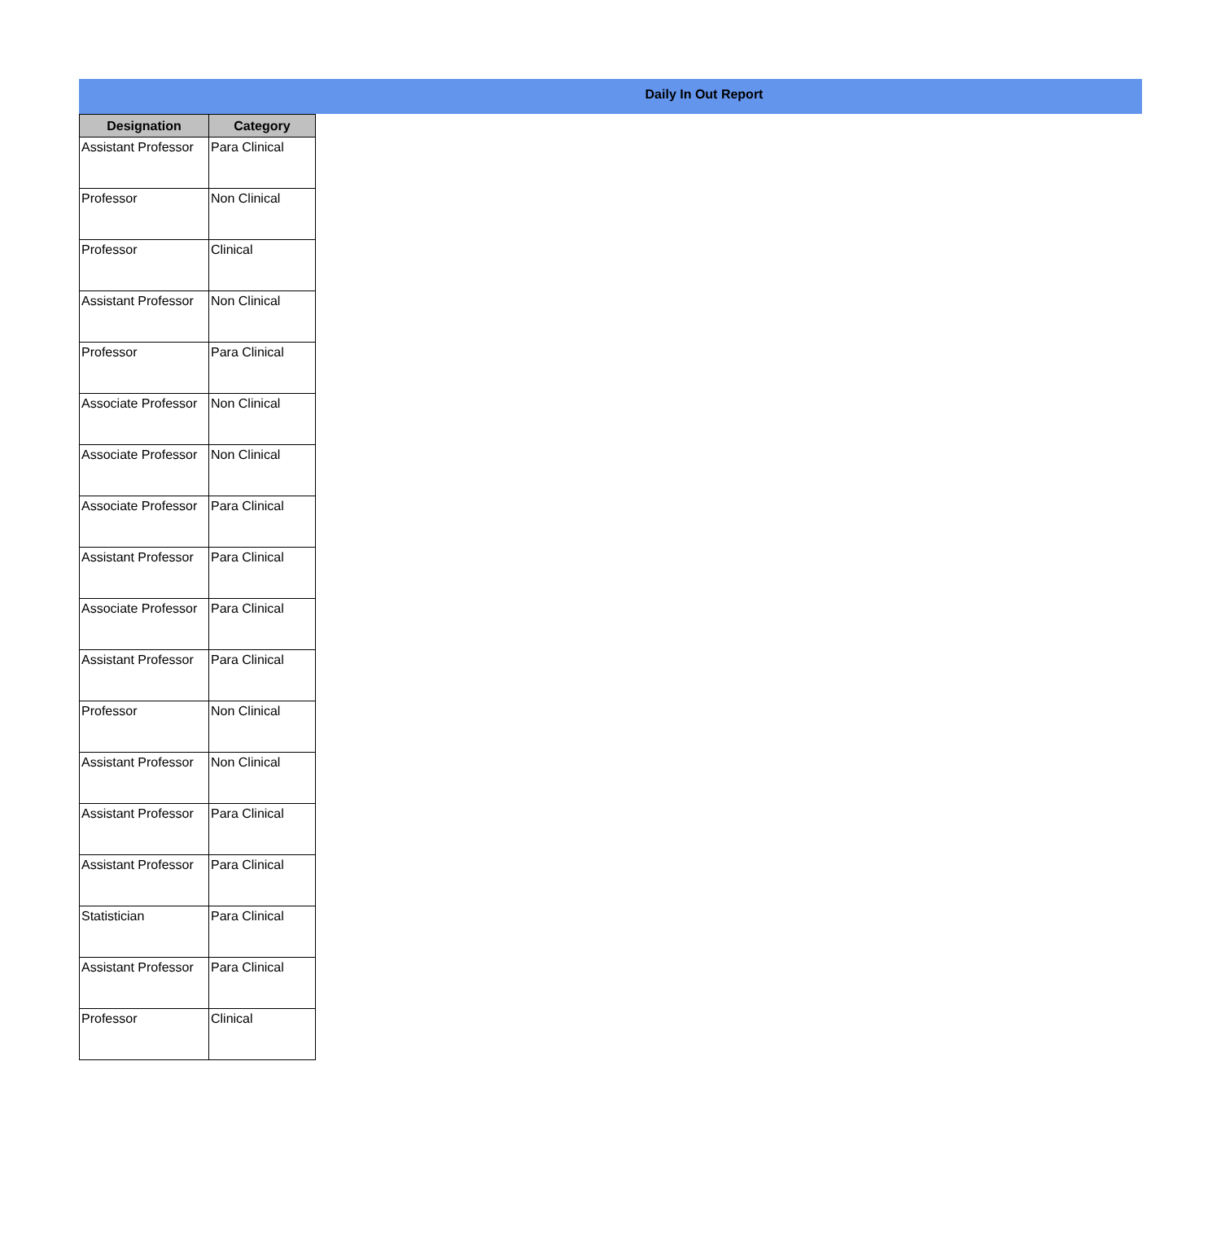Daily In Out Report
| Designation | Category |
| --- | --- |
| Assistant Professor | Para Clinical |
| Professor | Non Clinical |
| Professor | Clinical |
| Assistant Professor | Non Clinical |
| Professor | Para Clinical |
| Associate Professor | Non Clinical |
| Associate Professor | Non Clinical |
| Associate Professor | Para Clinical |
| Assistant Professor | Para Clinical |
| Associate Professor | Para Clinical |
| Assistant Professor | Para Clinical |
| Professor | Non Clinical |
| Assistant Professor | Non Clinical |
| Assistant Professor | Para Clinical |
| Assistant Professor | Para Clinical |
| Statistician | Para Clinical |
| Assistant Professor | Para Clinical |
| Professor | Clinical |